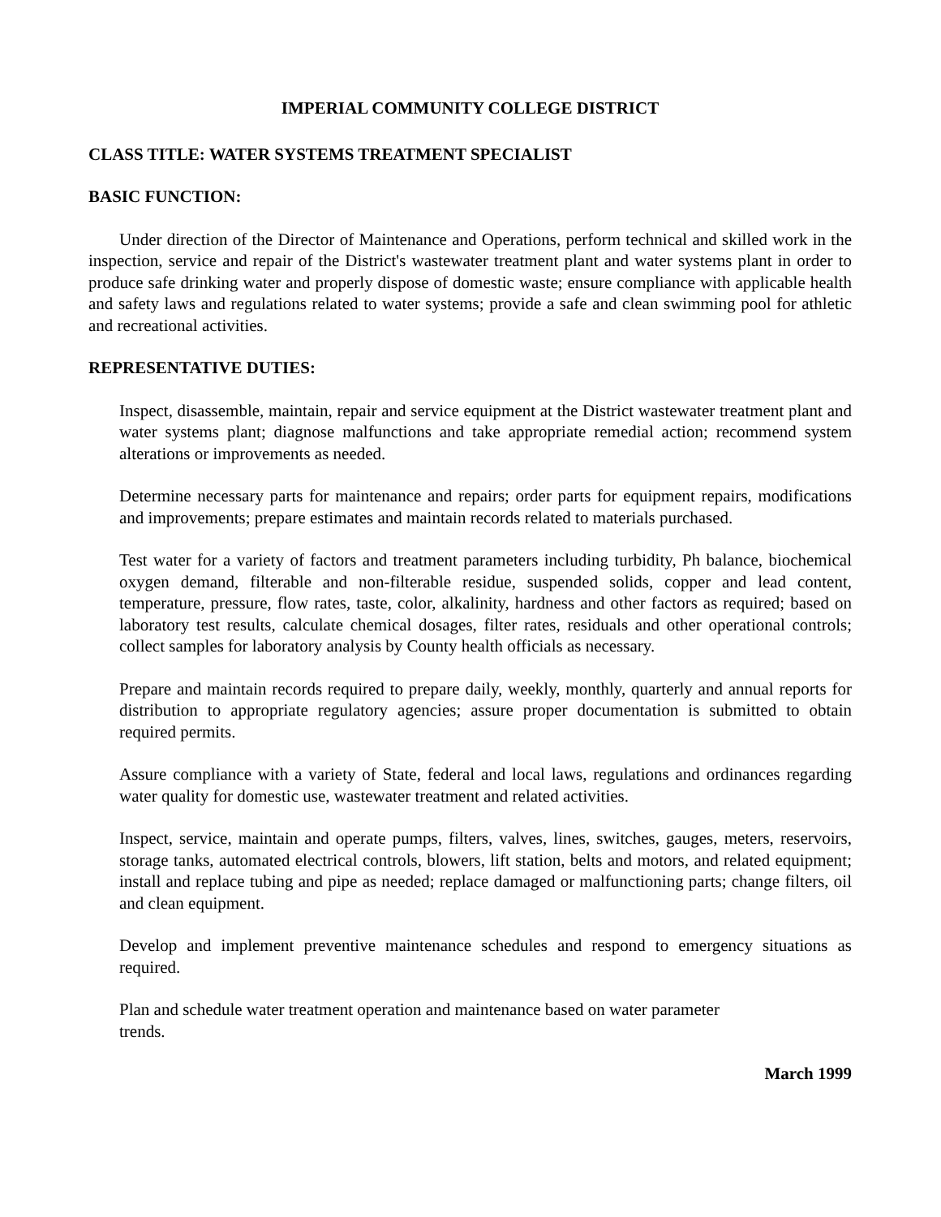IMPERIAL COMMUNITY COLLEGE DISTRICT
CLASS TITLE: WATER SYSTEMS TREATMENT SPECIALIST
BASIC FUNCTION:
Under direction of the Director of Maintenance and Operations, perform technical and skilled work in the inspection, service and repair of the District's wastewater treatment plant and water systems plant in order to produce safe drinking water and properly dispose of domestic waste; ensure compliance with applicable health and safety laws and regulations related to water systems; provide a safe and clean swimming pool for athletic and recreational activities.
REPRESENTATIVE DUTIES:
Inspect, disassemble, maintain, repair and service equipment at the District wastewater treatment plant and water systems plant; diagnose malfunctions and take appropriate remedial action; recommend system alterations or improvements as needed.
Determine necessary parts for maintenance and repairs; order parts for equipment repairs, modifications and improvements; prepare estimates and maintain records related to materials purchased.
Test water for a variety of factors and treatment parameters including turbidity, Ph balance, biochemical oxygen demand, filterable and non-filterable residue, suspended solids, copper and lead content, temperature, pressure, flow rates, taste, color, alkalinity, hardness and other factors as required; based on laboratory test results, calculate chemical dosages, filter rates, residuals and other operational controls; collect samples for laboratory analysis by County health officials as necessary.
Prepare and maintain records required to prepare daily, weekly, monthly, quarterly and annual reports for distribution to appropriate regulatory agencies; assure proper documentation is submitted to obtain required permits.
Assure compliance with a variety of State, federal and local laws, regulations and ordinances regarding water quality for domestic use, wastewater treatment and related activities.
Inspect, service, maintain and operate pumps, filters, valves, lines, switches, gauges, meters, reservoirs, storage tanks, automated electrical controls, blowers, lift station, belts and motors, and related equipment; install and replace tubing and pipe as needed; replace damaged or malfunctioning parts; change filters, oil and clean equipment.
Develop and implement preventive maintenance schedules and respond to emergency situations as required.
Plan and schedule water treatment operation and maintenance based on water parameter
trends.
March 1999